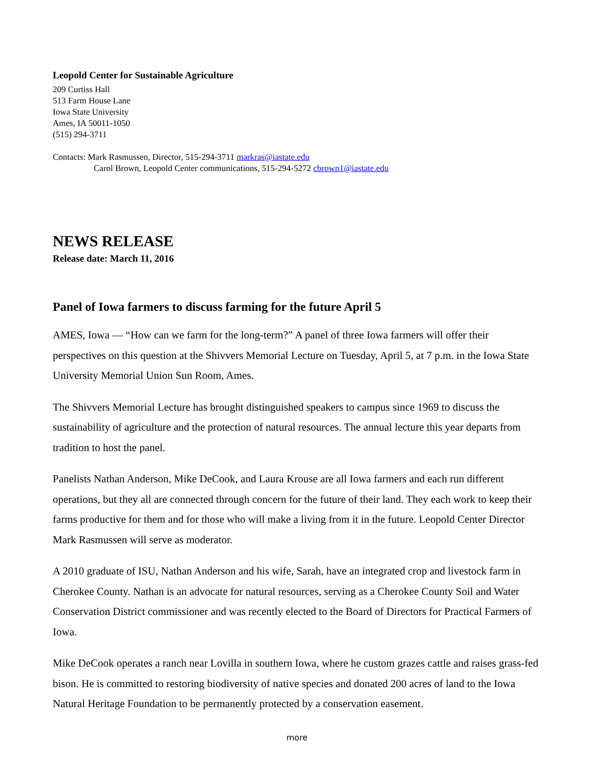Leopold Center for Sustainable Agriculture
209 Curtiss Hall
513 Farm House Lane
Iowa State University
Ames, IA 50011-1050
(515) 294-3711
Contacts: Mark Rasmussen, Director, 515-294-3711 markras@iastate.edu
Carol Brown, Leopold Center communications, 515-294-5272 cbrown1@iastate.edu
NEWS RELEASE
Release date: March 11, 2016
Panel of Iowa farmers to discuss farming for the future April 5
AMES, Iowa — “How can we farm for the long-term?” A panel of three Iowa farmers will offer their perspectives on this question at the Shivvers Memorial Lecture on Tuesday, April 5, at 7 p.m. in the Iowa State University Memorial Union Sun Room, Ames.
The Shivvers Memorial Lecture has brought distinguished speakers to campus since 1969 to discuss the sustainability of agriculture and the protection of natural resources. The annual lecture this year departs from tradition to host the panel.
Panelists Nathan Anderson, Mike DeCook, and Laura Krouse are all Iowa farmers and each run different operations, but they all are connected through concern for the future of their land. They each work to keep their farms productive for them and for those who will make a living from it in the future. Leopold Center Director Mark Rasmussen will serve as moderator.
A 2010 graduate of ISU, Nathan Anderson and his wife, Sarah, have an integrated crop and livestock farm in Cherokee County. Nathan is an advocate for natural resources, serving as a Cherokee County Soil and Water Conservation District commissioner and was recently elected to the Board of Directors for Practical Farmers of Iowa.
Mike DeCook operates a ranch near Lovilla in southern Iowa, where he custom grazes cattle and raises grass-fed bison. He is committed to restoring biodiversity of native species and donated 200 acres of land to the Iowa Natural Heritage Foundation to be permanently protected by a conservation easement.
more